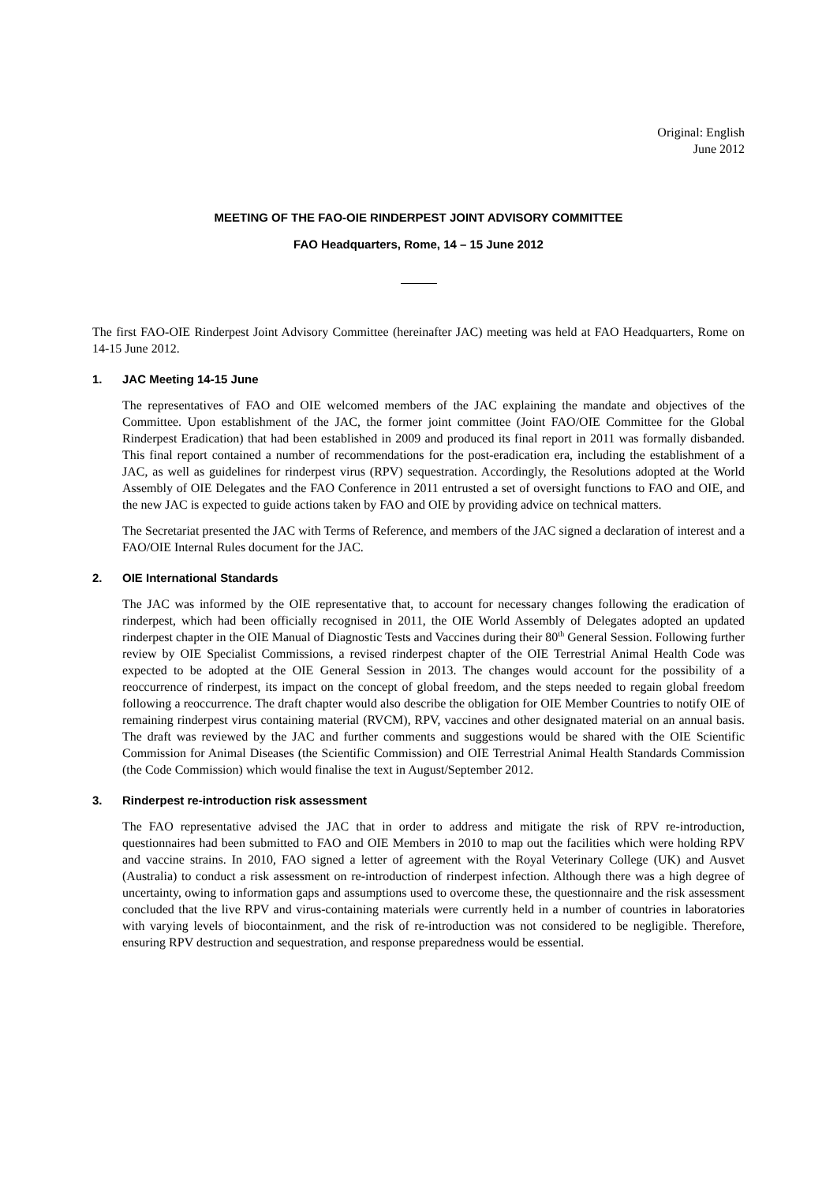Original: English
June 2012
MEETING OF THE FAO-OIE RINDERPEST JOINT ADVISORY COMMITTEE
FAO Headquarters, Rome, 14 – 15 June 2012
The first FAO-OIE Rinderpest Joint Advisory Committee (hereinafter JAC) meeting was held at FAO Headquarters, Rome on 14-15 June 2012.
1. JAC Meeting 14-15 June
The representatives of FAO and OIE welcomed members of the JAC explaining the mandate and objectives of the Committee. Upon establishment of the JAC, the former joint committee (Joint FAO/OIE Committee for the Global Rinderpest Eradication) that had been established in 2009 and produced its final report in 2011 was formally disbanded. This final report contained a number of recommendations for the post-eradication era, including the establishment of a JAC, as well as guidelines for rinderpest virus (RPV) sequestration. Accordingly, the Resolutions adopted at the World Assembly of OIE Delegates and the FAO Conference in 2011 entrusted a set of oversight functions to FAO and OIE, and the new JAC is expected to guide actions taken by FAO and OIE by providing advice on technical matters.
The Secretariat presented the JAC with Terms of Reference, and members of the JAC signed a declaration of interest and a FAO/OIE Internal Rules document for the JAC.
2. OIE International Standards
The JAC was informed by the OIE representative that, to account for necessary changes following the eradication of rinderpest, which had been officially recognised in 2011, the OIE World Assembly of Delegates adopted an updated rinderpest chapter in the OIE Manual of Diagnostic Tests and Vaccines during their 80<sup>th</sup> General Session. Following further review by OIE Specialist Commissions, a revised rinderpest chapter of the OIE Terrestrial Animal Health Code was expected to be adopted at the OIE General Session in 2013. The changes would account for the possibility of a reoccurrence of rinderpest, its impact on the concept of global freedom, and the steps needed to regain global freedom following a reoccurrence. The draft chapter would also describe the obligation for OIE Member Countries to notify OIE of remaining rinderpest virus containing material (RVCM), RPV, vaccines and other designated material on an annual basis. The draft was reviewed by the JAC and further comments and suggestions would be shared with the OIE Scientific Commission for Animal Diseases (the Scientific Commission) and OIE Terrestrial Animal Health Standards Commission (the Code Commission) which would finalise the text in August/September 2012.
3. Rinderpest re-introduction risk assessment
The FAO representative advised the JAC that in order to address and mitigate the risk of RPV re-introduction, questionnaires had been submitted to FAO and OIE Members in 2010 to map out the facilities which were holding RPV and vaccine strains. In 2010, FAO signed a letter of agreement with the Royal Veterinary College (UK) and Ausvet (Australia) to conduct a risk assessment on re-introduction of rinderpest infection. Although there was a high degree of uncertainty, owing to information gaps and assumptions used to overcome these, the questionnaire and the risk assessment concluded that the live RPV and virus-containing materials were currently held in a number of countries in laboratories with varying levels of biocontainment, and the risk of re-introduction was not considered to be negligible. Therefore, ensuring RPV destruction and sequestration, and response preparedness would be essential.